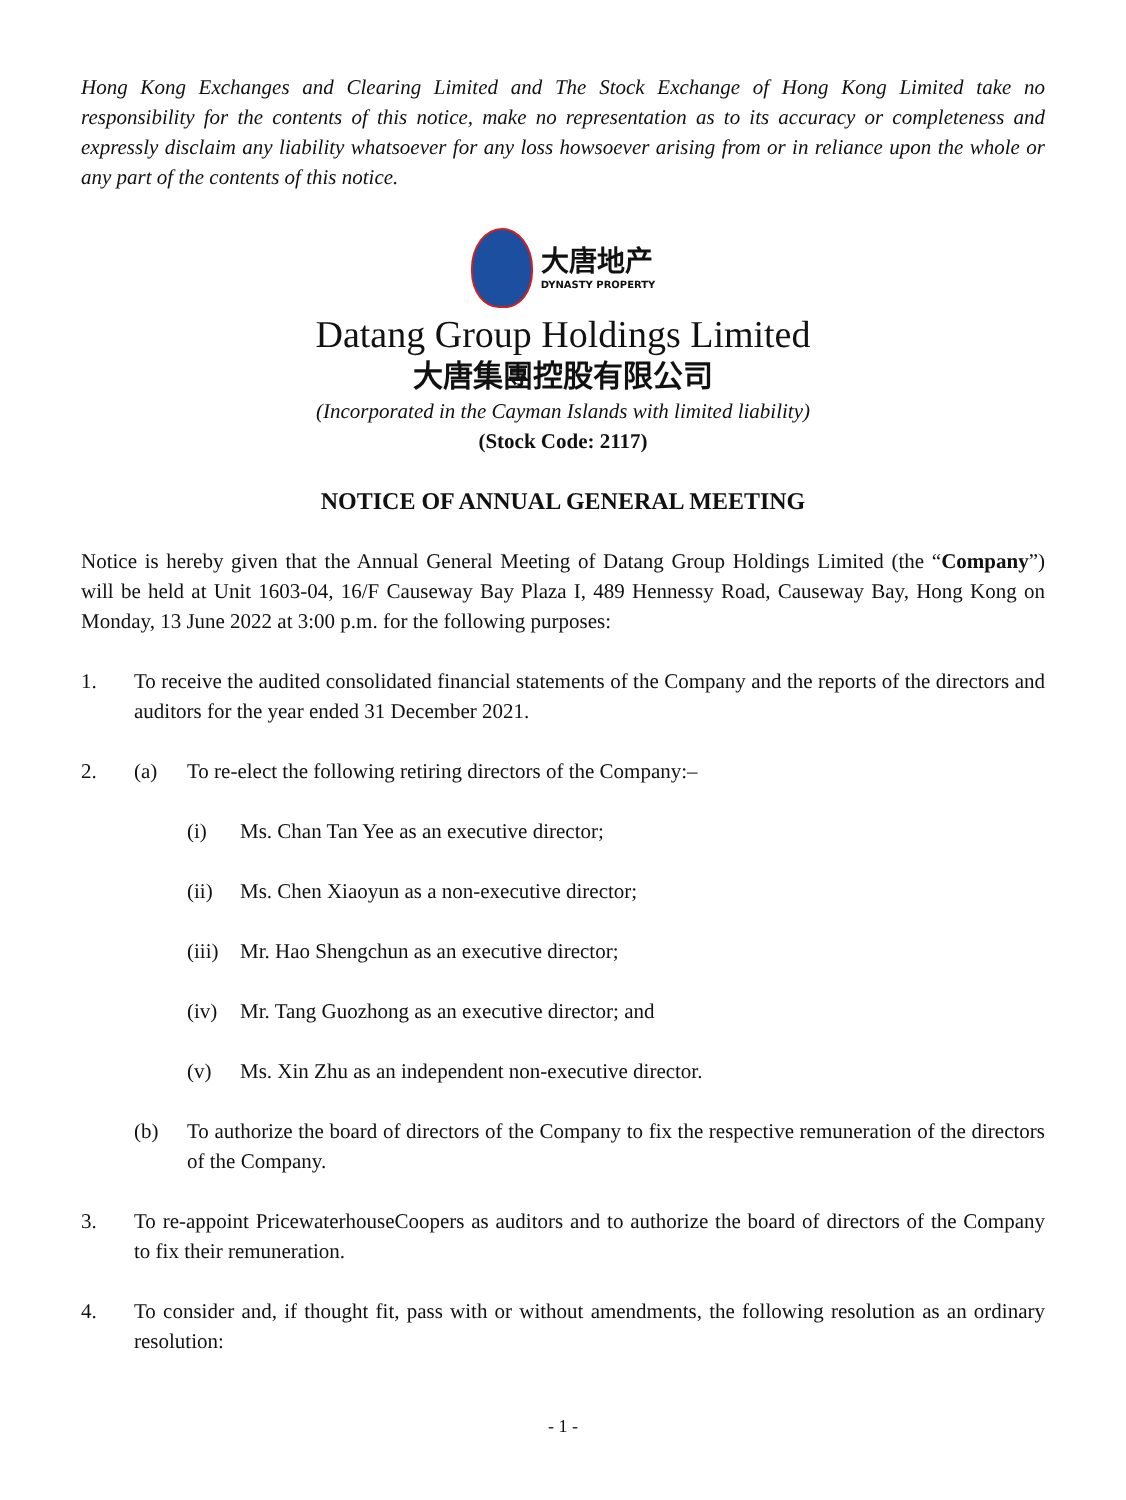Hong Kong Exchanges and Clearing Limited and The Stock Exchange of Hong Kong Limited take no responsibility for the contents of this notice, make no representation as to its accuracy or completeness and expressly disclaim any liability whatsoever for any loss howsoever arising from or in reliance upon the whole or any part of the contents of this notice.
大唐地产
DYNASTY PROPERTY
Datang Group Holdings Limited
大唐集團控股有限公司
(Incorporated in the Cayman Islands with limited liability)
(Stock Code: 2117)
NOTICE OF ANNUAL GENERAL MEETING
Notice is hereby given that the Annual General Meeting of Datang Group Holdings Limited (the “Company”) will be held at Unit 1603-04, 16/F Causeway Bay Plaza I, 489 Hennessy Road, Causeway Bay, Hong Kong on Monday, 13 June 2022 at 3:00 p.m. for the following purposes:
1. To receive the audited consolidated financial statements of the Company and the reports of the directors and auditors for the year ended 31 December 2021.
2. (a) To re-elect the following retiring directors of the Company:–
(i) Ms. Chan Tan Yee as an executive director;
(ii) Ms. Chen Xiaoyun as a non-executive director;
(iii)
Mr. Hao Shengchun as an executive director;
(iv) Mr. Tang Guozhong as an executive director; and
(v) Ms. Xin Zhu as an independent non-executive director.
(b) To authorize the board of directors of the Company to fix the respective remuneration of the directors of the Company.
3. To re-appoint PricewaterhouseCoopers as auditors and to authorize the board of directors of the Company to fix their remuneration.
4. To consider and, if thought fit, pass with or without amendments, the following resolution as an ordinary resolution:
- 1 -